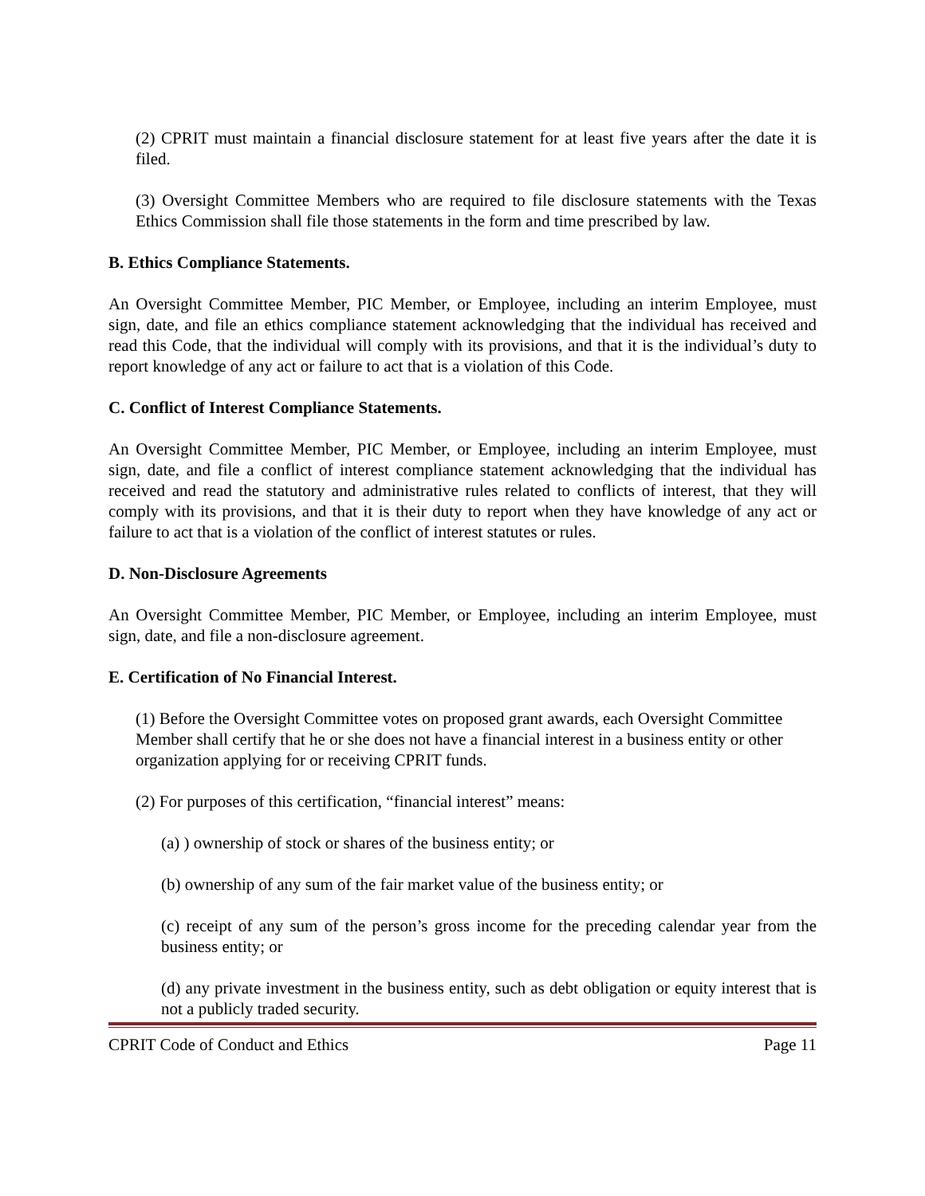(2) CPRIT must maintain a financial disclosure statement for at least five years after the date it is filed.
(3) Oversight Committee Members who are required to file disclosure statements with the Texas Ethics Commission shall file those statements in the form and time prescribed by law.
B. Ethics Compliance Statements.
An Oversight Committee Member, PIC Member, or Employee, including an interim Employee, must sign, date, and file an ethics compliance statement acknowledging that the individual has received and read this Code, that the individual will comply with its provisions, and that it is the individual’s duty to report knowledge of any act or failure to act that is a violation of this Code.
C. Conflict of Interest Compliance Statements.
An Oversight Committee Member, PIC Member, or Employee, including an interim Employee, must sign, date, and file a conflict of interest compliance statement acknowledging that the individual has received and read the statutory and administrative rules related to conflicts of interest, that they will comply with its provisions, and that it is their duty to report when they have knowledge of any act or failure to act that is a violation of the conflict of interest statutes or rules.
D. Non-Disclosure Agreements
An Oversight Committee Member, PIC Member, or Employee, including an interim Employee, must sign, date, and file a non-disclosure agreement.
E. Certification of No Financial Interest.
(1) Before the Oversight Committee votes on proposed grant awards, each Oversight Committee Member shall certify that he or she does not have a financial interest in a business entity or other organization applying for or receiving CPRIT funds.
(2) For purposes of this certification, “financial interest” means:
(a) ) ownership of stock or shares of the business entity; or
(b) ownership of any sum of the fair market value of the business entity; or
(c) receipt of any sum of the person’s gross income for the preceding calendar year from the business entity; or
(d) any private investment in the business entity, such as debt obligation or equity interest that is not a publicly traded security.
CPRIT Code of Conduct and Ethics Page 11